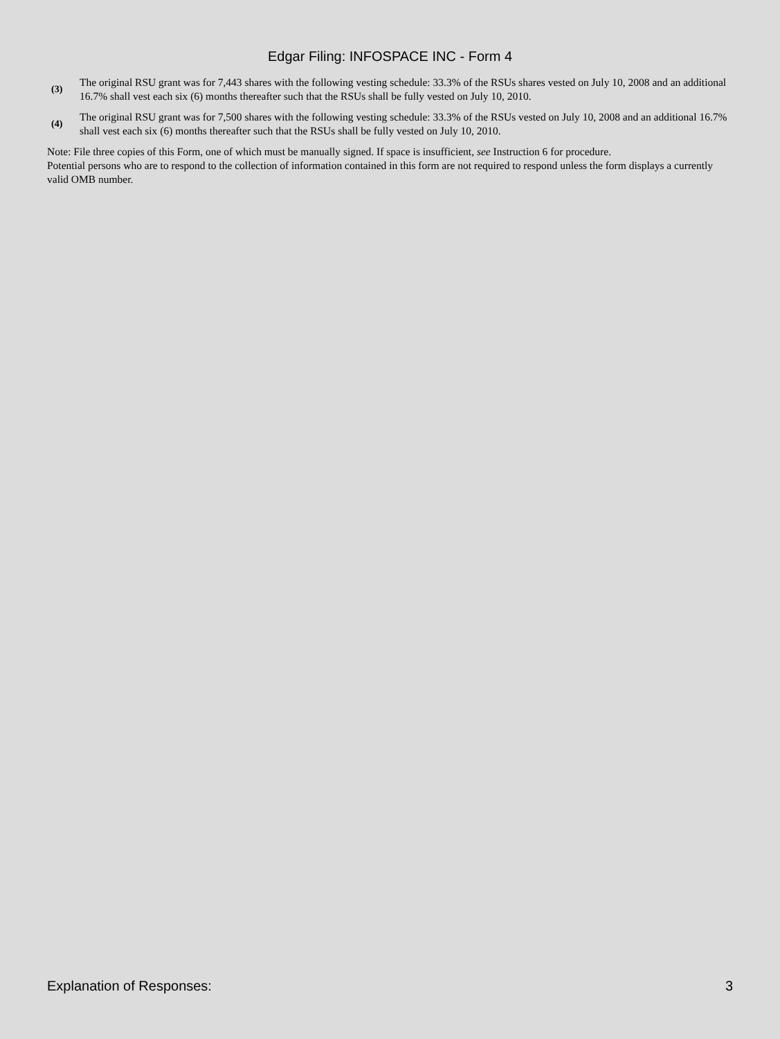Edgar Filing: INFOSPACE INC - Form 4
| (3) | The original RSU grant was for 7,443 shares with the following vesting schedule: 33.3% of the RSUs shares vested on July 10, 2008 and an additional 16.7% shall vest each six (6) months thereafter such that the RSUs shall be fully vested on July 10, 2010. |
| (4) | The original RSU grant was for 7,500 shares with the following vesting schedule: 33.3% of the RSUs vested on July 10, 2008 and an additional 16.7% shall vest each six (6) months thereafter such that the RSUs shall be fully vested on July 10, 2010. |
Note: File three copies of this Form, one of which must be manually signed. If space is insufficient, see Instruction 6 for procedure.
Potential persons who are to respond to the collection of information contained in this form are not required to respond unless the form displays a currently valid OMB number.
Explanation of Responses: 3